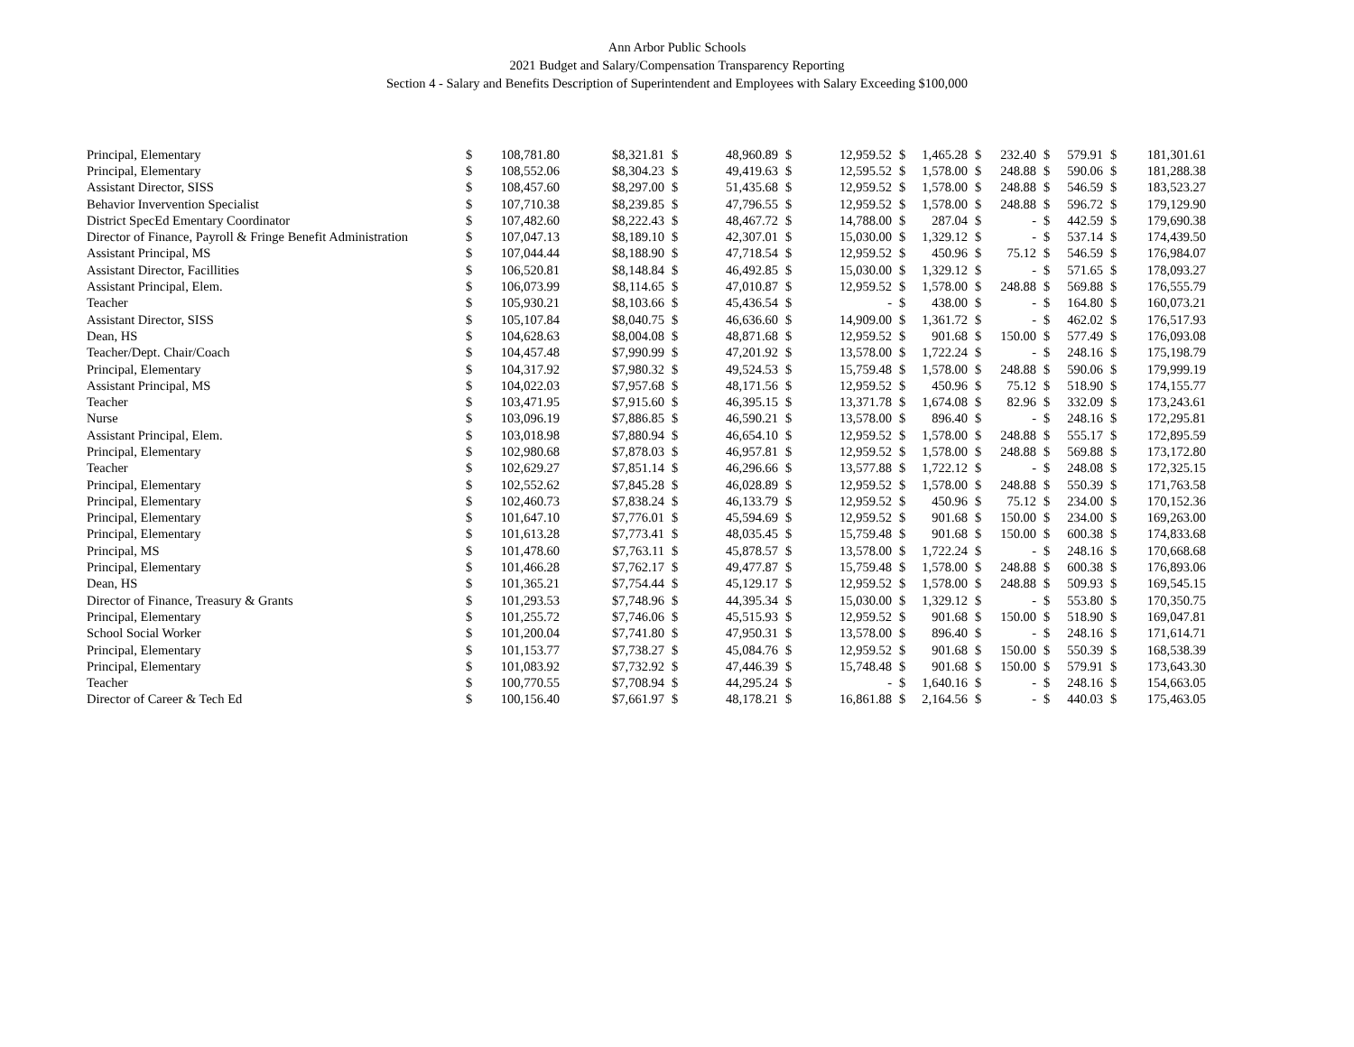Ann Arbor Public Schools
2021 Budget and Salary/Compensation Transparency Reporting
Section 4 - Salary and Benefits Description of Superintendent and Employees with Salary Exceeding $100,000
| Principal, Elementary | $ | 108,781.80 | $8,321.81 | $ | 48,960.89 | $ | 12,959.52 | $ | 1,465.28 | $ | 232.40 | $ | 579.91 | $ | 181,301.61 |
| Principal, Elementary | $ | 108,552.06 | $8,304.23 | $ | 49,419.63 | $ | 12,595.52 | $ | 1,578.00 | $ | 248.88 | $ | 590.06 | $ | 181,288.38 |
| Assistant Director, SISS | $ | 108,457.60 | $8,297.00 | $ | 51,435.68 | $ | 12,959.52 | $ | 1,578.00 | $ | 248.88 | $ | 546.59 | $ | 183,523.27 |
| Behavior Invervention Specialist | $ | 107,710.38 | $8,239.85 | $ | 47,796.55 | $ | 12,959.52 | $ | 1,578.00 | $ | 248.88 | $ | 596.72 | $ | 179,129.90 |
| District SpecEd Ementary Coordinator | $ | 107,482.60 | $8,222.43 | $ | 48,467.72 | $ | 14,788.00 | $ | 287.04 | $ | - | $ | 442.59 | $ | 179,690.38 |
| Director of Finance, Payroll & Fringe Benefit Administration | $ | 107,047.13 | $8,189.10 | $ | 42,307.01 | $ | 15,030.00 | $ | 1,329.12 | $ | - | $ | 537.14 | $ | 174,439.50 |
| Assistant Principal, MS | $ | 107,044.44 | $8,188.90 | $ | 47,718.54 | $ | 12,959.52 | $ | 450.96 | $ | 75.12 | $ | 546.59 | $ | 176,984.07 |
| Assistant Director, Facillities | $ | 106,520.81 | $8,148.84 | $ | 46,492.85 | $ | 15,030.00 | $ | 1,329.12 | $ | - | $ | 571.65 | $ | 178,093.27 |
| Assistant Principal, Elem. | $ | 106,073.99 | $8,114.65 | $ | 47,010.87 | $ | 12,959.52 | $ | 1,578.00 | $ | 248.88 | $ | 569.88 | $ | 176,555.79 |
| Teacher | $ | 105,930.21 | $8,103.66 | $ | 45,436.54 | $ | - | $ | 438.00 | $ | - | $ | 164.80 | $ | 160,073.21 |
| Assistant Director, SISS | $ | 105,107.84 | $8,040.75 | $ | 46,636.60 | $ | 14,909.00 | $ | 1,361.72 | $ | - | $ | 462.02 | $ | 176,517.93 |
| Dean, HS | $ | 104,628.63 | $8,004.08 | $ | 48,871.68 | $ | 12,959.52 | $ | 901.68 | $ | 150.00 | $ | 577.49 | $ | 176,093.08 |
| Teacher/Dept. Chair/Coach | $ | 104,457.48 | $7,990.99 | $ | 47,201.92 | $ | 13,578.00 | $ | 1,722.24 | $ | - | $ | 248.16 | $ | 175,198.79 |
| Principal, Elementary | $ | 104,317.92 | $7,980.32 | $ | 49,524.53 | $ | 15,759.48 | $ | 1,578.00 | $ | 248.88 | $ | 590.06 | $ | 179,999.19 |
| Assistant Principal, MS | $ | 104,022.03 | $7,957.68 | $ | 48,171.56 | $ | 12,959.52 | $ | 450.96 | $ | 75.12 | $ | 518.90 | $ | 174,155.77 |
| Teacher | $ | 103,471.95 | $7,915.60 | $ | 46,395.15 | $ | 13,371.78 | $ | 1,674.08 | $ | 82.96 | $ | 332.09 | $ | 173,243.61 |
| Nurse | $ | 103,096.19 | $7,886.85 | $ | 46,590.21 | $ | 13,578.00 | $ | 896.40 | $ | - | $ | 248.16 | $ | 172,295.81 |
| Assistant Principal, Elem. | $ | 103,018.98 | $7,880.94 | $ | 46,654.10 | $ | 12,959.52 | $ | 1,578.00 | $ | 248.88 | $ | 555.17 | $ | 172,895.59 |
| Principal, Elementary | $ | 102,980.68 | $7,878.03 | $ | 46,957.81 | $ | 12,959.52 | $ | 1,578.00 | $ | 248.88 | $ | 569.88 | $ | 173,172.80 |
| Teacher | $ | 102,629.27 | $7,851.14 | $ | 46,296.66 | $ | 13,577.88 | $ | 1,722.12 | $ | - | $ | 248.08 | $ | 172,325.15 |
| Principal, Elementary | $ | 102,552.62 | $7,845.28 | $ | 46,028.89 | $ | 12,959.52 | $ | 1,578.00 | $ | 248.88 | $ | 550.39 | $ | 171,763.58 |
| Principal, Elementary | $ | 102,460.73 | $7,838.24 | $ | 46,133.79 | $ | 12,959.52 | $ | 450.96 | $ | 75.12 | $ | 234.00 | $ | 170,152.36 |
| Principal, Elementary | $ | 101,647.10 | $7,776.01 | $ | 45,594.69 | $ | 12,959.52 | $ | 901.68 | $ | 150.00 | $ | 234.00 | $ | 169,263.00 |
| Principal, Elementary | $ | 101,613.28 | $7,773.41 | $ | 48,035.45 | $ | 15,759.48 | $ | 901.68 | $ | 150.00 | $ | 600.38 | $ | 174,833.68 |
| Principal, MS | $ | 101,478.60 | $7,763.11 | $ | 45,878.57 | $ | 13,578.00 | $ | 1,722.24 | $ | - | $ | 248.16 | $ | 170,668.68 |
| Principal, Elementary | $ | 101,466.28 | $7,762.17 | $ | 49,477.87 | $ | 15,759.48 | $ | 1,578.00 | $ | 248.88 | $ | 600.38 | $ | 176,893.06 |
| Dean, HS | $ | 101,365.21 | $7,754.44 | $ | 45,129.17 | $ | 12,959.52 | $ | 1,578.00 | $ | 248.88 | $ | 509.93 | $ | 169,545.15 |
| Director of Finance, Treasury & Grants | $ | 101,293.53 | $7,748.96 | $ | 44,395.34 | $ | 15,030.00 | $ | 1,329.12 | $ | - | $ | 553.80 | $ | 170,350.75 |
| Principal, Elementary | $ | 101,255.72 | $7,746.06 | $ | 45,515.93 | $ | 12,959.52 | $ | 901.68 | $ | 150.00 | $ | 518.90 | $ | 169,047.81 |
| School Social Worker | $ | 101,200.04 | $7,741.80 | $ | 47,950.31 | $ | 13,578.00 | $ | 896.40 | $ | - | $ | 248.16 | $ | 171,614.71 |
| Principal, Elementary | $ | 101,153.77 | $7,738.27 | $ | 45,084.76 | $ | 12,959.52 | $ | 901.68 | $ | 150.00 | $ | 550.39 | $ | 168,538.39 |
| Principal, Elementary | $ | 101,083.92 | $7,732.92 | $ | 47,446.39 | $ | 15,748.48 | $ | 901.68 | $ | 150.00 | $ | 579.91 | $ | 173,643.30 |
| Teacher | $ | 100,770.55 | $7,708.94 | $ | 44,295.24 | $ | - | $ | 1,640.16 | $ | - | $ | 248.16 | $ | 154,663.05 |
| Director of Career & Tech Ed | $ | 100,156.40 | $7,661.97 | $ | 48,178.21 | $ | 16,861.88 | $ | 2,164.56 | $ | - | $ | 440.03 | $ | 175,463.05 |